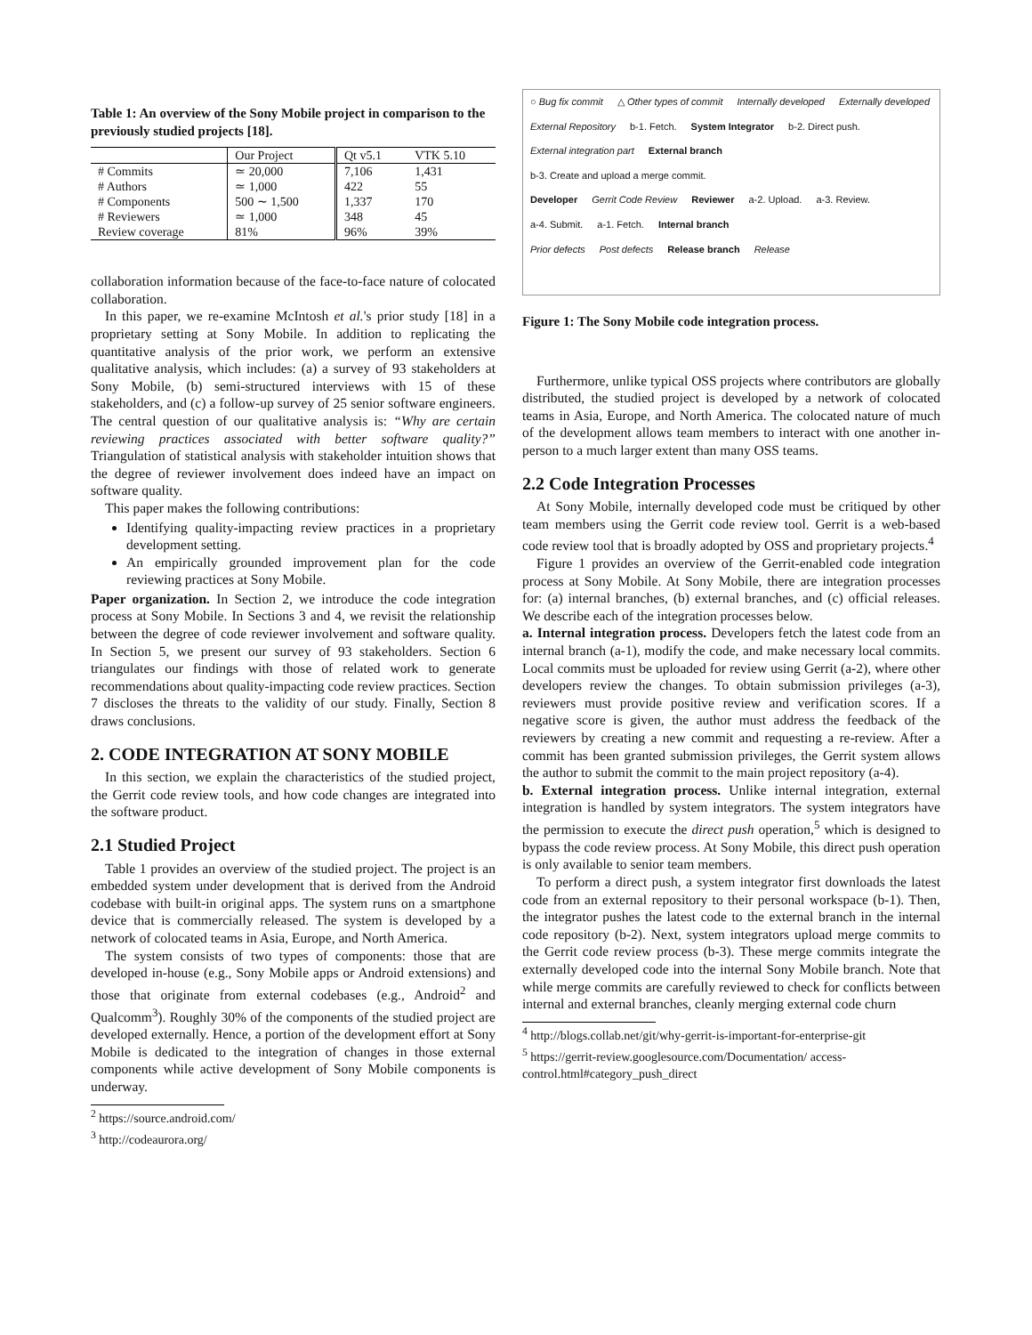Table 1: An overview of the Sony Mobile project in comparison to the previously studied projects [18].
| | Our Project | Qt v5.1 | VTK 5.10 |
| --- | --- | --- | --- |
| # Commits | ≃ 20,000 | 7,106 | 1,431 |
| # Authors | ≃ 1,000 | 422 | 55 |
| # Components | 500 ∼ 1,500 | 1,337 | 170 |
| # Reviewers | ≃ 1,000 | 348 | 45 |
| Review coverage | 81% | 96% | 39% |
collaboration information because of the face-to-face nature of colocated collaboration.
In this paper, we re-examine McIntosh et al.'s prior study [18] in a proprietary setting at Sony Mobile. In addition to replicating the quantitative analysis of the prior work, we perform an extensive qualitative analysis, which includes: (a) a survey of 93 stakeholders at Sony Mobile, (b) semi-structured interviews with 15 of these stakeholders, and (c) a follow-up survey of 25 senior software engineers. The central question of our qualitative analysis is: “Why are certain reviewing practices associated with better software quality?” Triangulation of statistical analysis with stakeholder intuition shows that the degree of reviewer involvement does indeed have an impact on software quality.
This paper makes the following contributions:
Identifying quality-impacting review practices in a proprietary development setting.
An empirically grounded improvement plan for the code reviewing practices at Sony Mobile.
Paper organization. In Section 2, we introduce the code integration process at Sony Mobile. In Sections 3 and 4, we revisit the relationship between the degree of code reviewer involvement and software quality. In Section 5, we present our survey of 93 stakeholders. Section 6 triangulates our findings with those of related work to generate recommendations about quality-impacting code review practices. Section 7 discloses the threats to the validity of our study. Finally, Section 8 draws conclusions.
2. CODE INTEGRATION AT SONY MOBILE
In this section, we explain the characteristics of the studied project, the Gerrit code review tools, and how code changes are integrated into the software product.
2.1 Studied Project
Table 1 provides an overview of the studied project. The project is an embedded system under development that is derived from the Android codebase with built-in original apps. The system runs on a smartphone device that is commercially released. The system is developed by a network of colocated teams in Asia, Europe, and North America.
The system consists of two types of components: those that are developed in-house (e.g., Sony Mobile apps or Android extensions) and those that originate from external codebases (e.g., Android<sup>2</sup> and Qualcomm<sup>3</sup>). Roughly 30% of the components of the studied project are developed externally. Hence, a portion of the development effort at Sony Mobile is dedicated to the integration of changes in those external components while active development of Sony Mobile components is underway.
<sup>2</sup> https://source.android.com/
<sup>3</sup> http://codeaurora.org/
○ Bug fix commit △ Other types of commit Internally developed Externally developed
External Repository b-1. Fetch. System Integrator b-2. Direct push. External integration part External branch
b-3. Create and upload a merge commit.
Developer Gerrit Code Review Reviewer a-2. Upload. a-3. Review. a-4. Submit. a-1. Fetch. Internal branch
Prior defects Post defects Release branch Release
Figure 1: The Sony Mobile code integration process.
Furthermore, unlike typical OSS projects where contributors are globally distributed, the studied project is developed by a network of colocated teams in Asia, Europe, and North America. The colocated nature of much of the development allows team members to interact with one another in-person to a much larger extent than many OSS teams.
2.2 Code Integration Processes
At Sony Mobile, internally developed code must be critiqued by other team members using the Gerrit code review tool. Gerrit is a web-based code review tool that is broadly adopted by OSS and proprietary projects.<sup>4</sup>
Figure 1 provides an overview of the Gerrit-enabled code integration process at Sony Mobile. At Sony Mobile, there are integration processes for: (a) internal branches, (b) external branches, and (c) official releases. We describe each of the integration processes below.
a. Internal integration process. Developers fetch the latest code from an internal branch (a-1), modify the code, and make necessary local commits. Local commits must be uploaded for review using Gerrit (a-2), where other developers review the changes. To obtain submission privileges (a-3), reviewers must provide positive review and verification scores. If a negative score is given, the author must address the feedback of the reviewers by creating a new commit and requesting a re-review. After a commit has been granted submission privileges, the Gerrit system allows the author to submit the commit to the main project repository (a-4).
b. External integration process. Unlike internal integration, external integration is handled by system integrators. The system integrators have the permission to execute the direct push operation,<sup>5</sup> which is designed to bypass the code review process. At Sony Mobile, this direct push operation is only available to senior team members.
To perform a direct push, a system integrator first downloads the latest code from an external repository to their personal workspace (b-1). Then, the integrator pushes the latest code to the external branch in the internal code repository (b-2). Next, system integrators upload merge commits to the Gerrit code review process (b-3). These merge commits integrate the externally developed code into the internal Sony Mobile branch. Note that while merge commits are carefully reviewed to check for conflicts between internal and external branches, cleanly merging external code churn
<sup>4</sup> http://blogs.collab.net/git/why-gerrit-is-important-for-enterprise-git
<sup>5</sup> https://gerrit-review.googlesource.com/Documentation/ access-control.html#category_push_direct